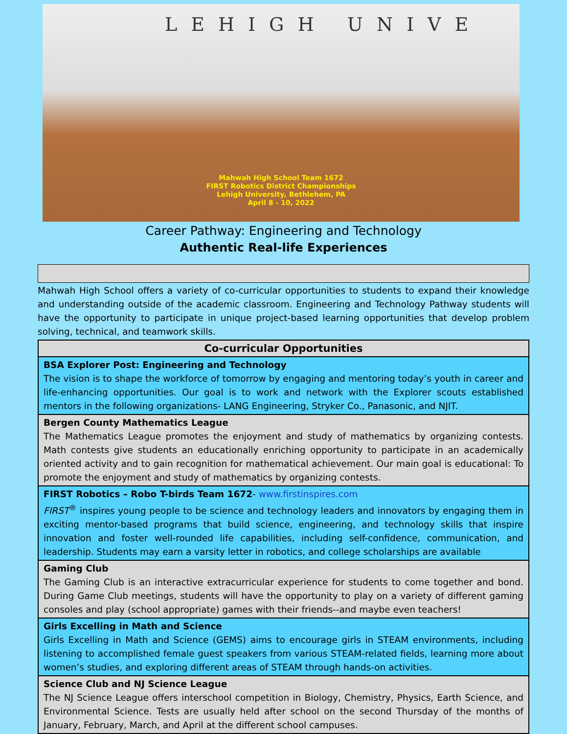LEHIGH UNIVE
Mahwah High School Team 1672
FIRST Robotics District Championships
Lehigh University, Bethlehem, PA
April 8 - 10, 2022
Career Pathway: Engineering and Technology
Authentic Real-life Experiences
Mahwah High School offers a variety of co-curricular opportunities to students to expand their knowledge and understanding outside of the academic classroom. Engineering and Technology Pathway students will have the opportunity to participate in unique project-based learning opportunities that develop problem solving, technical, and teamwork skills.
| Co-curricular Opportunities |
| --- |
| BSA Explorer Post: Engineering and Technology The vision is to shape the workforce of tomorrow by engaging and mentoring today’s youth in career and life-enhancing opportunities. Our goal is to work and network with the Explorer scouts established mentors in the following organizations- LANG Engineering, Stryker Co., Panasonic, and NJIT. |
| Bergen County Mathematics League The Mathematics League promotes the enjoyment and study of mathematics by organizing contests. Math contests give students an educationally enriching opportunity to participate in an academically oriented activity and to gain recognition for mathematical achievement. Our main goal is educational: To promote the enjoyment and study of mathematics by organizing contests. |
| FIRST Robotics – Robo T-birds Team 1672 - www.firstinspires.com FIRST<sup>®</sup> inspires young people to be science and technology leaders and innovators by engaging them in exciting mentor-based programs that build science, engineering, and technology skills that inspire innovation and foster well-rounded life capabilities, including self-confidence, communication, and leadership. Students may earn a varsity letter in robotics, and college scholarships are available |
| Gaming Club The Gaming Club is an interactive extracurricular experience for students to come together and bond. During Game Club meetings, students will have the opportunity to play on a variety of different gaming consoles and play (school appropriate) games with their friends--and maybe even teachers! |
| Girls Excelling in Math and Science Girls Excelling in Math and Science (GEMS) aims to encourage girls in STEAM environments, including listening to accomplished female guest speakers from various STEAM-related fields, learning more about women’s studies, and exploring different areas of STEAM through hands-on activities. |
| Science Club and NJ Science League The NJ Science League offers interschool competition in Biology, Chemistry, Physics, Earth Science, and Environmental Science. Tests are usually held after school on the second Thursday of the months of January, February, March, and April at the different school campuses. |